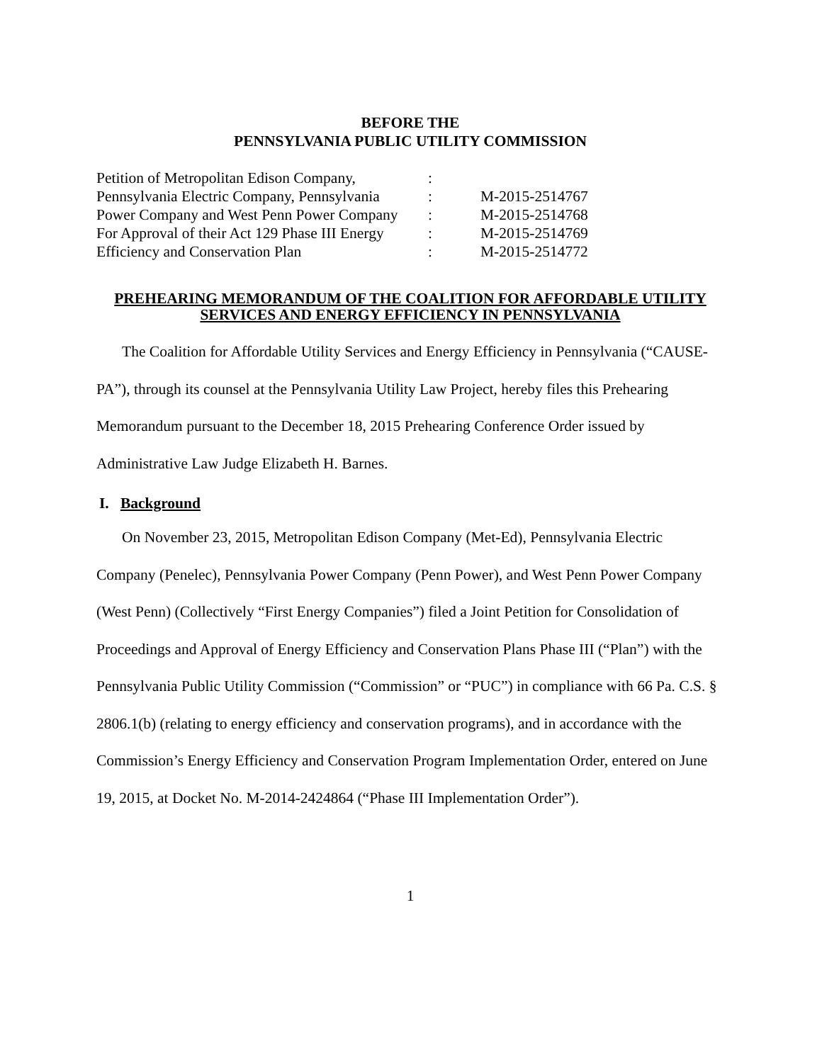BEFORE THE
PENNSYLVANIA PUBLIC UTILITY COMMISSION
| Petition of Metropolitan Edison Company, | : | |
| Pennsylvania Electric Company, Pennsylvania | : | M-2015-2514767 |
| Power Company and West Penn Power Company | : | M-2015-2514768 |
| For Approval of their Act 129 Phase III Energy | : | M-2015-2514769 |
| Efficiency and Conservation Plan | : | M-2015-2514772 |
PREHEARING MEMORANDUM OF THE COALITION FOR AFFORDABLE UTILITY SERVICES AND ENERGY EFFICIENCY IN PENNSYLVANIA
The Coalition for Affordable Utility Services and Energy Efficiency in Pennsylvania (“CAUSE-PA”), through its counsel at the Pennsylvania Utility Law Project, hereby files this Prehearing Memorandum pursuant to the December 18, 2015 Prehearing Conference Order issued by Administrative Law Judge Elizabeth H. Barnes.
I. Background
On November 23, 2015, Metropolitan Edison Company (Met-Ed), Pennsylvania Electric Company (Penelec), Pennsylvania Power Company (Penn Power), and West Penn Power Company (West Penn) (Collectively “First Energy Companies”) filed a Joint Petition for Consolidation of Proceedings and Approval of Energy Efficiency and Conservation Plans Phase III (“Plan”) with the Pennsylvania Public Utility Commission (“Commission” or “PUC”) in compliance with 66 Pa. C.S. § 2806.1(b) (relating to energy efficiency and conservation programs), and in accordance with the Commission’s Energy Efficiency and Conservation Program Implementation Order, entered on June 19, 2015, at Docket No. M-2014-2424864 (“Phase III Implementation Order”).
1